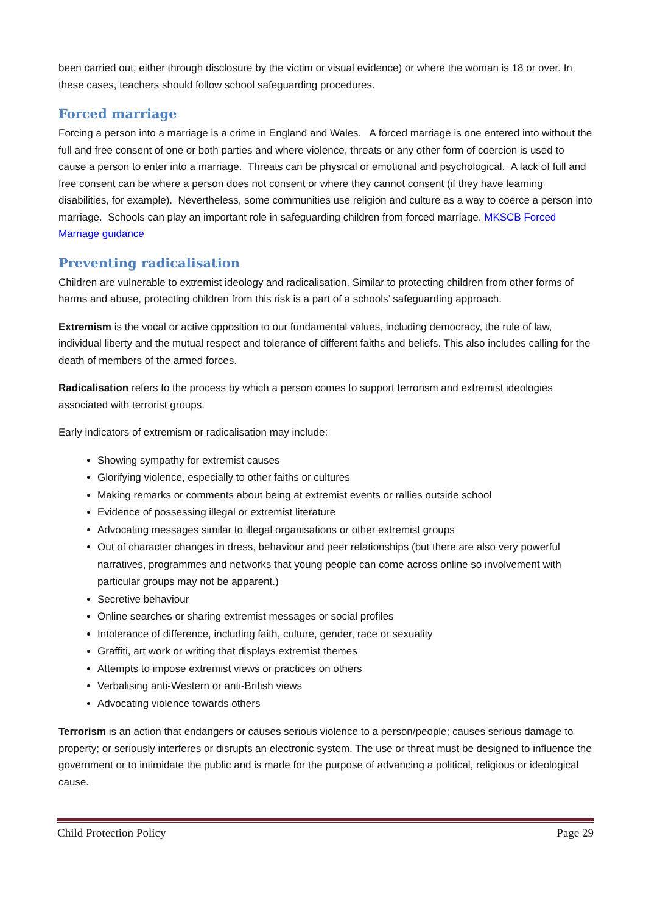been carried out, either through disclosure by the victim or visual evidence) or where the woman is 18 or over. In these cases, teachers should follow school safeguarding procedures.
Forced marriage
Forcing a person into a marriage is a crime in England and Wales. A forced marriage is one entered into without the full and free consent of one or both parties and where violence, threats or any other form of coercion is used to cause a person to enter into a marriage. Threats can be physical or emotional and psychological. A lack of full and free consent can be where a person does not consent or where they cannot consent (if they have learning disabilities, for example). Nevertheless, some communities use religion and culture as a way to coerce a person into marriage. Schools can play an important role in safeguarding children from forced marriage. MKSCB Forced Marriage guidance
Preventing radicalisation
Children are vulnerable to extremist ideology and radicalisation. Similar to protecting children from other forms of harms and abuse, protecting children from this risk is a part of a schools’ safeguarding approach.
Extremism is the vocal or active opposition to our fundamental values, including democracy, the rule of law, individual liberty and the mutual respect and tolerance of different faiths and beliefs. This also includes calling for the death of members of the armed forces.
Radicalisation refers to the process by which a person comes to support terrorism and extremist ideologies associated with terrorist groups.
Early indicators of extremism or radicalisation may include:
Showing sympathy for extremist causes
Glorifying violence, especially to other faiths or cultures
Making remarks or comments about being at extremist events or rallies outside school
Evidence of possessing illegal or extremist literature
Advocating messages similar to illegal organisations or other extremist groups
Out of character changes in dress, behaviour and peer relationships (but there are also very powerful narratives, programmes and networks that young people can come across online so involvement with particular groups may not be apparent.)
Secretive behaviour
Online searches or sharing extremist messages or social profiles
Intolerance of difference, including faith, culture, gender, race or sexuality
Graffiti, art work or writing that displays extremist themes
Attempts to impose extremist views or practices on others
Verbalising anti-Western or anti-British views
Advocating violence towards others
Terrorism is an action that endangers or causes serious violence to a person/people; causes serious damage to property; or seriously interferes or disrupts an electronic system. The use or threat must be designed to influence the government or to intimidate the public and is made for the purpose of advancing a political, religious or ideological cause.
Child Protection Policy Page 29